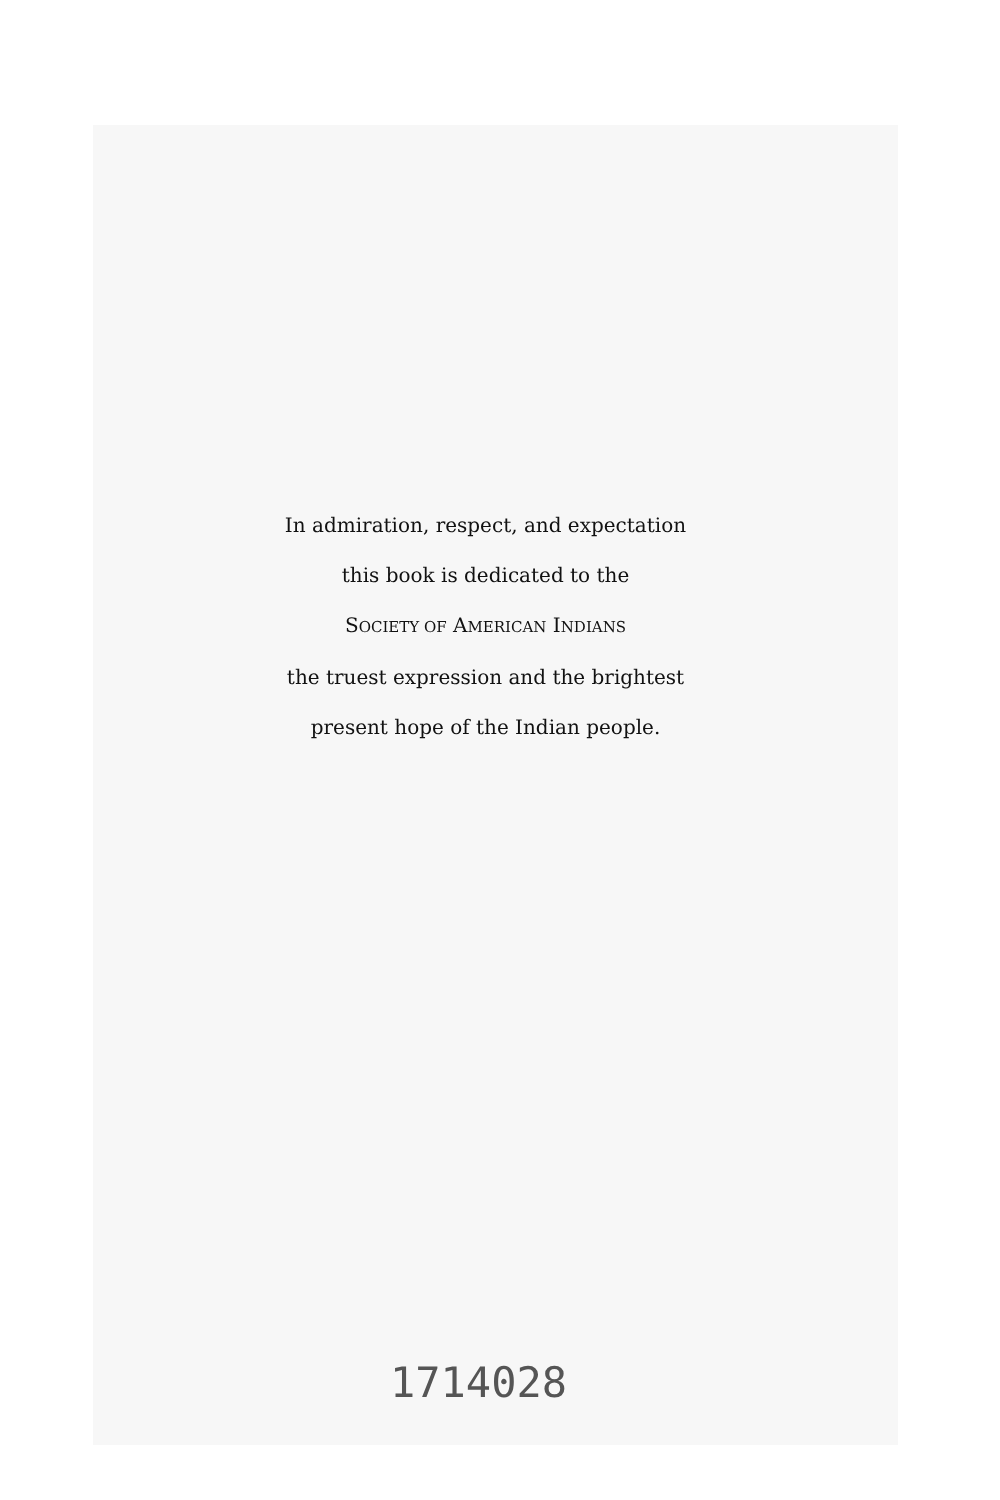In admiration, respect, and expectation
this book is dedicated to the
SOCIETY OF AMERICAN INDIANS
the truest expression and the brightest
present hope of the Indian people.
1714028